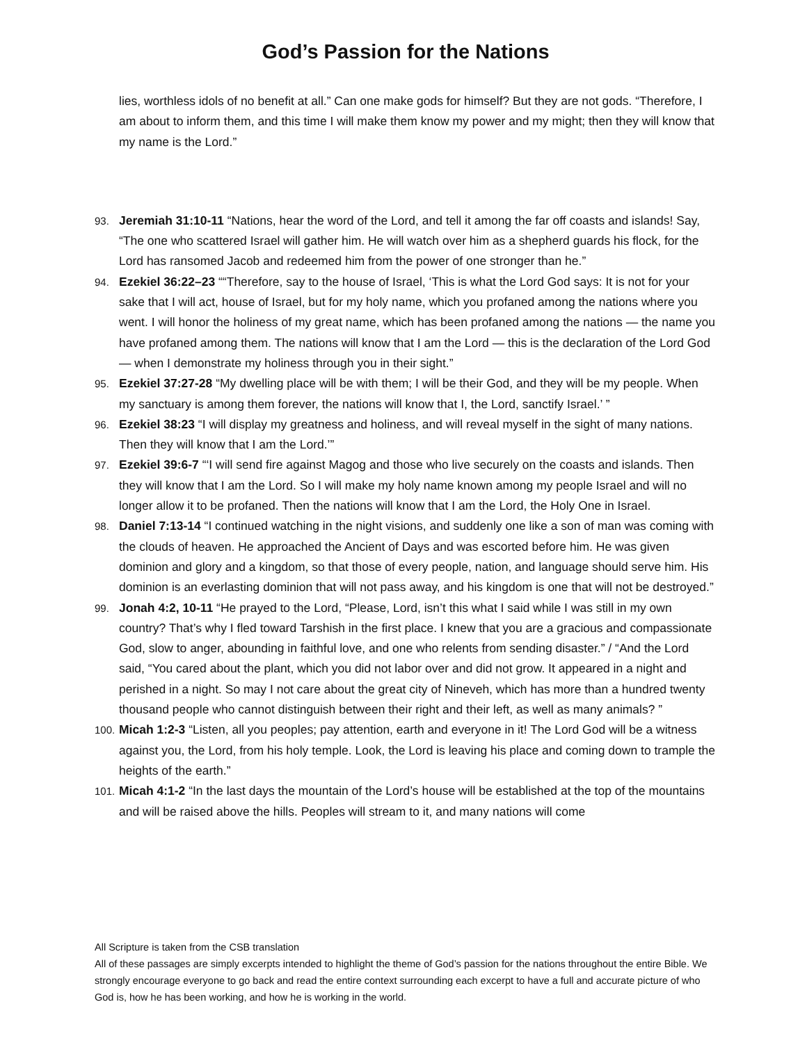God’s Passion for the Nations
lies, worthless idols of no benefit at all.” Can one make gods for himself? But they are not gods. “Therefore, I am about to inform them, and this time I will make them know my power and my might; then they will know that my name is the Lord.”
93. Jeremiah 31:10-11 “Nations, hear the word of the Lord, and tell it among the far off coasts and islands! Say, “The one who scattered Israel will gather him. He will watch over him as a shepherd guards his flock, for the Lord has ransomed Jacob and redeemed him from the power of one stronger than he.”
94. Ezekiel 36:22–23 ““Therefore, say to the house of Israel, ‘This is what the Lord God says: It is not for your sake that I will act, house of Israel, but for my holy name, which you profaned among the nations where you went. I will honor the holiness of my great name, which has been profaned among the nations — the name you have profaned among them. The nations will know that I am the Lord — this is the declaration of the Lord God — when I demonstrate my holiness through you in their sight.”
95. Ezekiel 37:27-28 “My dwelling place will be with them; I will be their God, and they will be my people. When my sanctuary is among them forever, the nations will know that I, the Lord, sanctify Israel.’ ”
96. Ezekiel 38:23 “I will display my greatness and holiness, and will reveal myself in the sight of many nations. Then they will know that I am the Lord.’”
97. Ezekiel 39:6-7 “‘I will send fire against Magog and those who live securely on the coasts and islands. Then they will know that I am the Lord. So I will make my holy name known among my people Israel and will no longer allow it to be profaned. Then the nations will know that I am the Lord, the Holy One in Israel.
98. Daniel 7:13-14 “I continued watching in the night visions, and suddenly one like a son of man was coming with the clouds of heaven. He approached the Ancient of Days and was escorted before him. He was given dominion and glory and a kingdom, so that those of every people, nation, and language should serve him. His dominion is an everlasting dominion that will not pass away, and his kingdom is one that will not be destroyed.”
99. Jonah 4:2, 10-11 “He prayed to the Lord, “Please, Lord, isn’t this what I said while I was still in my own country? That’s why I fled toward Tarshish in the first place. I knew that you are a gracious and compassionate God, slow to anger, abounding in faithful love, and one who relents from sending disaster.” / “And the Lord said, “You cared about the plant, which you did not labor over and did not grow. It appeared in a night and perished in a night. So may I not care about the great city of Nineveh, which has more than a hundred twenty thousand people who cannot distinguish between their right and their left, as well as many animals? ”
100. Micah 1:2-3 “Listen, all you peoples; pay attention, earth and everyone in it! The Lord God will be a witness against you, the Lord, from his holy temple. Look, the Lord is leaving his place and coming down to trample the heights of the earth.”
101. Micah 4:1-2 “In the last days the mountain of the Lord’s house will be established at the top of the mountains and will be raised above the hills. Peoples will stream to it, and many nations will come
All Scripture is taken from the CSB translation
All of these passages are simply excerpts intended to highlight the theme of God’s passion for the nations throughout the entire Bible. We strongly encourage everyone to go back and read the entire context surrounding each excerpt to have a full and accurate picture of who God is, how he has been working, and how he is working in the world.